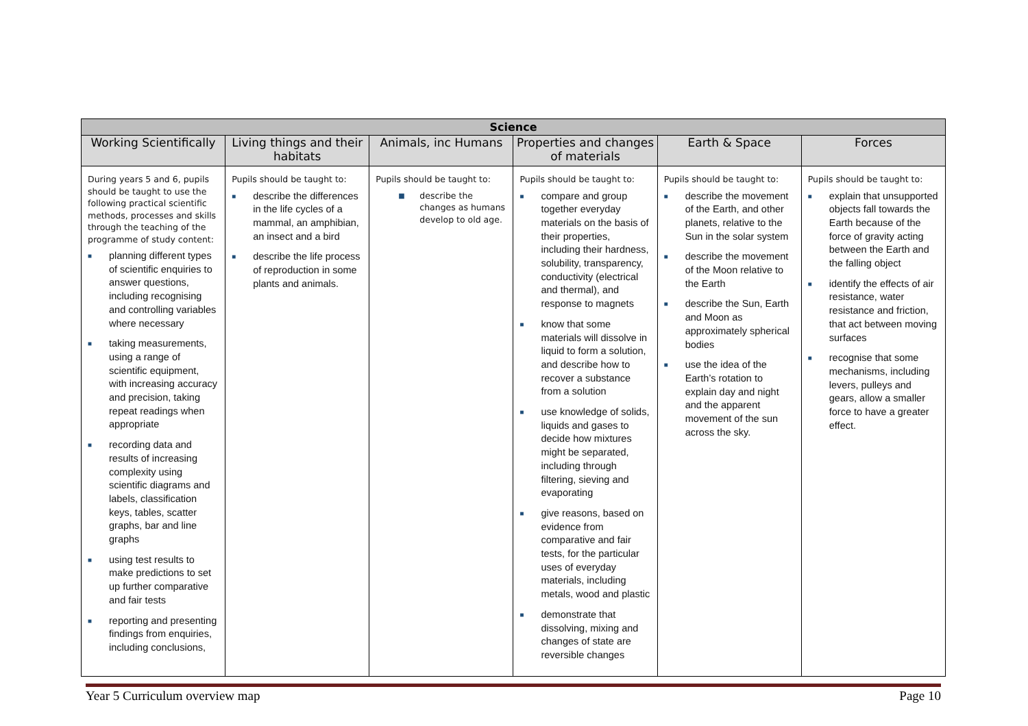| Science | | | | | |
| --- | --- | --- | --- | --- | --- |
| Working Scientifically | Living things and their habitats | Animals, inc Humans | Properties and changes of materials | Earth & Space | Forces |
| During years 5 and 6, pupils should be taught to use the following practical scientific methods, processes and skills through the teaching of the programme of study content: ■ planning different types of scientific enquiries to answer questions, including recognising and controlling variables where necessary ■ taking measurements, using a range of scientific equipment, with increasing accuracy and precision, taking repeat readings when appropriate ■ recording data and results of increasing complexity using scientific diagrams and labels, classification keys, tables, scatter graphs, bar and line graphs ■ using test results to make predictions to set up further comparative and fair tests ■ reporting and presenting findings from enquiries, including conclusions, | Pupils should be taught to: ■ describe the differences in the life cycles of a mammal, an amphibian, an insect and a bird ■ describe the life process of reproduction in some plants and animals. | Pupils should be taught to: ■ describe the changes as humans develop to old age. | Pupils should be taught to: ■ compare and group together everyday materials on the basis of their properties, including their hardness, solubility, transparency, conductivity (electrical and thermal), and response to magnets ■ know that some materials will dissolve in liquid to form a solution, and describe how to recover a substance from a solution ■ use knowledge of solids, liquids and gases to decide how mixtures might be separated, including through filtering, sieving and evaporating ■ give reasons, based on evidence from comparative and fair tests, for the particular uses of everyday materials, including metals, wood and plastic ■ demonstrate that dissolving, mixing and changes of state are reversible changes | Pupils should be taught to: ■ describe the movement of the Earth, and other planets, relative to the Sun in the solar system ■ describe the movement of the Moon relative to the Earth ■ describe the Sun, Earth and Moon as approximately spherical bodies ■ use the idea of the Earth’s rotation to explain day and night and the apparent movement of the sun across the sky. | Pupils should be taught to: ■ explain that unsupported objects fall towards the Earth because of the force of gravity acting between the Earth and the falling object ■ identify the effects of air resistance, water resistance and friction, that act between moving surfaces ■ recognise that some mechanisms, including levers, pulleys and gears, allow a smaller force to have a greater effect. |
Year 5 Curriculum overview map Page 10